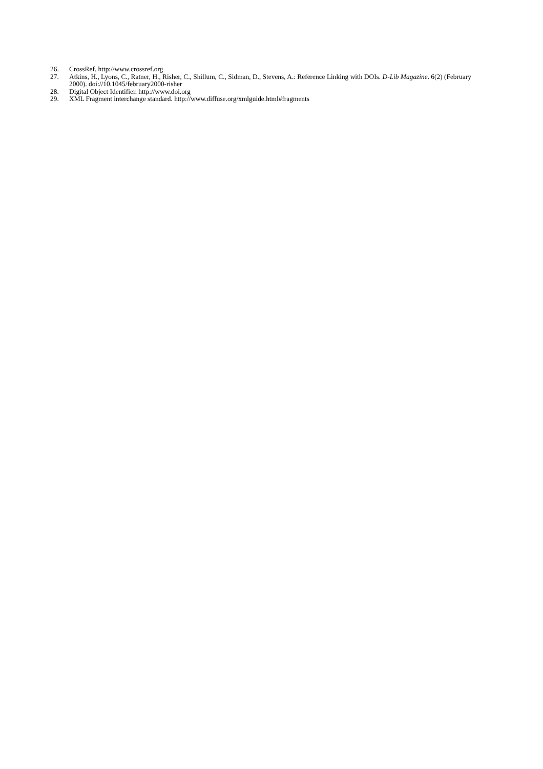26. CrossRef. http://www.crossref.org
27. Atkins, H., Lyons, C., Ratner, H., Risher, C., Shillum, C., Sidman, D., Stevens, A.: Reference Linking with DOIs. D-Lib Magazine. 6(2) (February 2000). doi://10.1045/february2000-risher
28. Digital Object Identifier. http://www.doi.org
29. XML Fragment interchange standard. http://www.diffuse.org/xmlguide.html#fragments